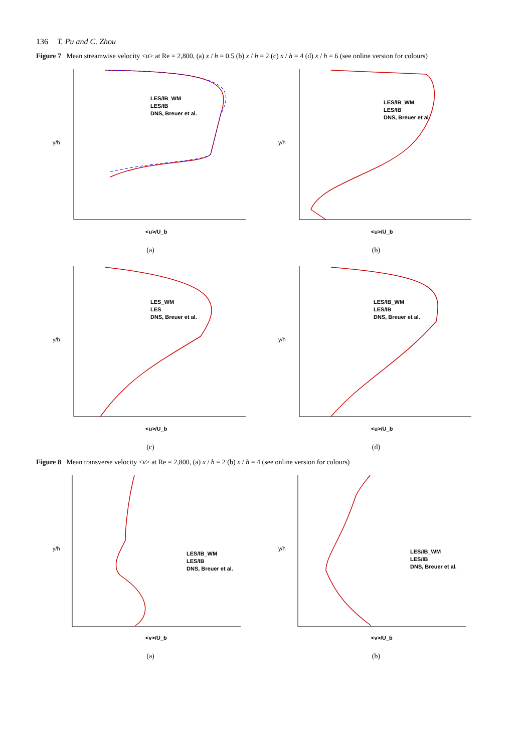136 T. Pu and C. Zhou
Figure 7 Mean streamwise velocity <u> at Re = 2,800, (a) x / h = 0.5 (b) x / h = 2 (c) x / h = 4 (d) x / h = 6 (see online version for colours)
y/h
<u>/U_b
LES/IB_WM
LES/IB
DNS, Breuer et al.
(a)
y/h
<u>/U_b
LES/IB_WM
LES/IB
DNS, Breuer et al.
(b)
y/h
<u>/U_b
LES_WM
LES
DNS, Breuer et al.
(c)
y/h
<u>/U_b
LES/IB_WM
LES/IB
DNS, Breuer et al.
(d)
Figure 8 Mean transverse velocity <v> at Re = 2,800, (a) x / h = 2 (b) x / h = 4 (see online version for colours)
y/h
<v>/U_b
LES/IB_WM
LES/IB
DNS, Breuer et al.
(a)
y/h
<v>/U_b
LES/IB_WM
LES/IB
DNS, Breuer et al.
(b)